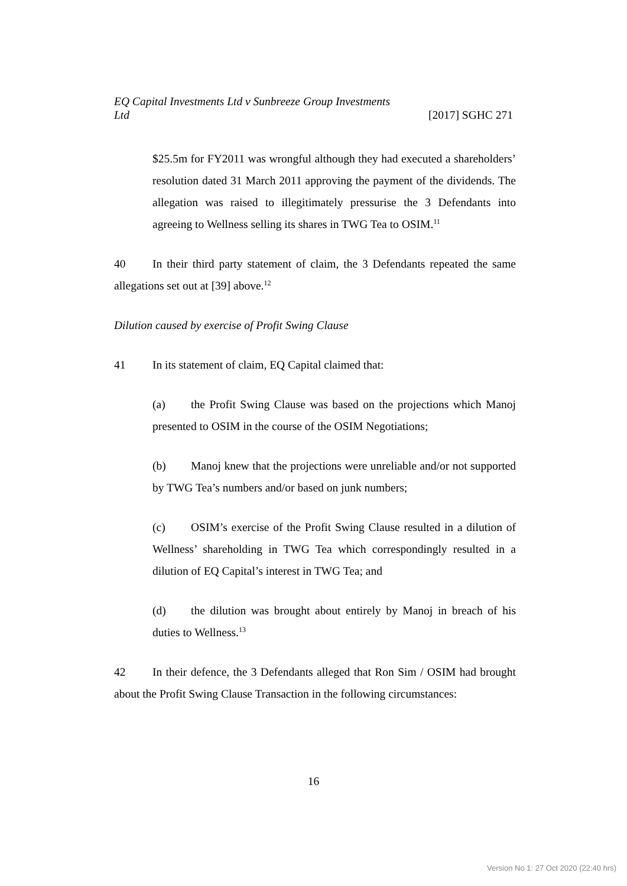EQ Capital Investments Ltd v Sunbreeze Group Investments
Ltd [2017] SGHC 271
$25.5m for FY2011 was wrongful although they had executed a shareholders’ resolution dated 31 March 2011 approving the payment of the dividends. The allegation was raised to illegitimately pressurise the 3 Defendants into agreeing to Wellness selling its shares in TWG Tea to OSIM.<sup>11</sup>
40 In their third party statement of claim, the 3 Defendants repeated the same allegations set out at [39] above.<sup>12</sup>
Dilution caused by exercise of Profit Swing Clause
41 In its statement of claim, EQ Capital claimed that:
(a) the Profit Swing Clause was based on the projections which Manoj presented to OSIM in the course of the OSIM Negotiations;
(b) Manoj knew that the projections were unreliable and/or not supported by TWG Tea’s numbers and/or based on junk numbers;
(c) OSIM’s exercise of the Profit Swing Clause resulted in a dilution of Wellness’ shareholding in TWG Tea which correspondingly resulted in a dilution of EQ Capital’s interest in TWG Tea; and
(d) the dilution was brought about entirely by Manoj in breach of his duties to Wellness.<sup>13</sup>
42 In their defence, the 3 Defendants alleged that Ron Sim / OSIM had brought about the Profit Swing Clause Transaction in the following circumstances:
16
Version No 1: 27 Oct 2020 (22:40 hrs)